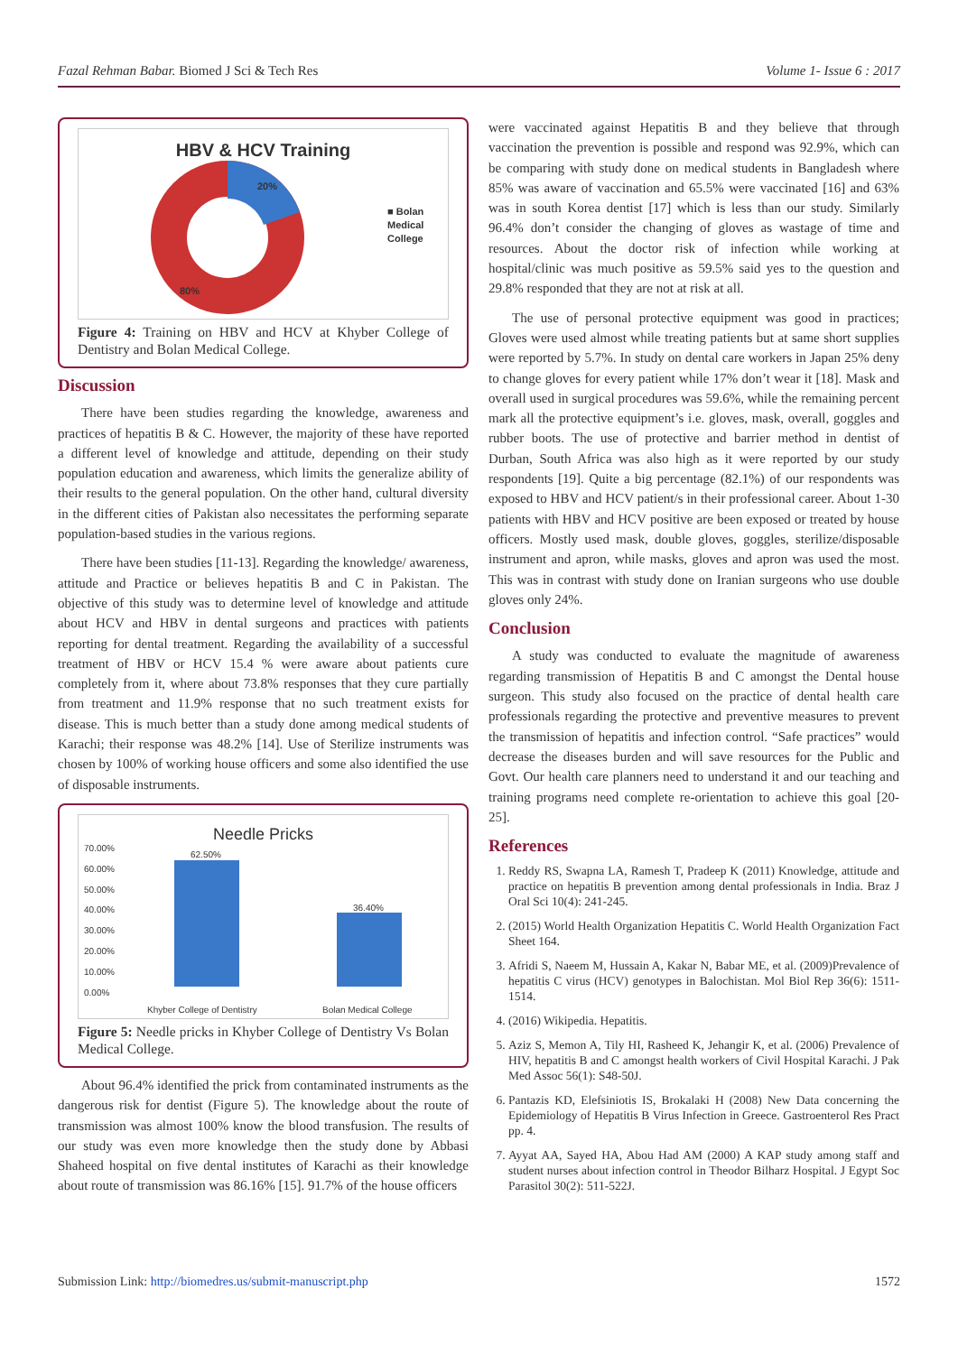Fazal Rehman Babar. Biomed J Sci & Tech Res Volume 1- Issue 6 : 2017
HBV & HCV Training
20%
80%
■ Bolan
Medical
College
Figure 4: Training on HBV and HCV at Khyber College of Dentistry and Bolan Medical College.
Discussion
There have been studies regarding the knowledge, awareness and practices of hepatitis B & C. However, the majority of these have reported a different level of knowledge and attitude, depending on their study population education and awareness, which limits the generalize ability of their results to the general population. On the other hand, cultural diversity in the different cities of Pakistan also necessitates the performing separate population-based studies in the various regions.
There have been studies [11-13]. Regarding the knowledge/ awareness, attitude and Practice or believes hepatitis B and C in Pakistan. The objective of this study was to determine level of knowledge and attitude about HCV and HBV in dental surgeons and practices with patients reporting for dental treatment. Regarding the availability of a successful treatment of HBV or HCV 15.4 % were aware about patients cure completely from it, where about 73.8% responses that they cure partially from treatment and 11.9% response that no such treatment exists for disease. This is much better than a study done among medical students of Karachi; their response was 48.2% [14]. Use of Sterilize instruments was chosen by 100% of working house officers and some also identified the use of disposable instruments.
Needle Pricks
70.00%
60.00%
50.00%
40.00%
30.00%
20.00%
10.00%
0.00%
62.50%
36.40%
Khyber College of Dentistry Bolan Medical College
Figure 5: Needle pricks in Khyber College of Dentistry Vs Bolan Medical College.
About 96.4% identified the prick from contaminated instruments as the dangerous risk for dentist (Figure 5). The knowledge about the route of transmission was almost 100% know the blood transfusion. The results of our study was even more knowledge then the study done by Abbasi Shaheed hospital on five dental institutes of Karachi as their knowledge about route of transmission was 86.16% [15]. 91.7% of the house officers
were vaccinated against Hepatitis B and they believe that through vaccination the prevention is possible and respond was 92.9%, which can be comparing with study done on medical students in Bangladesh where 85% was aware of vaccination and 65.5% were vaccinated [16] and 63% was in south Korea dentist [17] which is less than our study. Similarly 96.4% don’t consider the changing of gloves as wastage of time and resources. About the doctor risk of infection while working at hospital/clinic was much positive as 59.5% said yes to the question and 29.8% responded that they are not at risk at all.
The use of personal protective equipment was good in practices; Gloves were used almost while treating patients but at same short supplies were reported by 5.7%. In study on dental care workers in Japan 25% deny to change gloves for every patient while 17% don’t wear it [18]. Mask and overall used in surgical procedures was 59.6%, while the remaining percent mark all the protective equipment’s i.e. gloves, mask, overall, goggles and rubber boots. The use of protective and barrier method in dentist of Durban, South Africa was also high as it were reported by our study respondents [19]. Quite a big percentage (82.1%) of our respondents was exposed to HBV and HCV patient/s in their professional career. About 1-30 patients with HBV and HCV positive are been exposed or treated by house officers. Mostly used mask, double gloves, goggles, sterilize/disposable instrument and apron, while masks, gloves and apron was used the most. This was in contrast with study done on Iranian surgeons who use double gloves only 24%.
Conclusion
A study was conducted to evaluate the magnitude of awareness regarding transmission of Hepatitis B and C amongst the Dental house surgeon. This study also focused on the practice of dental health care professionals regarding the protective and preventive measures to prevent the transmission of hepatitis and infection control. “Safe practices” would decrease the diseases burden and will save resources for the Public and Govt. Our health care planners need to understand it and our teaching and training programs need complete re-orientation to achieve this goal [20-25].
References
1. Reddy RS, Swapna LA, Ramesh T, Pradeep K (2011) Knowledge, attitude and practice on hepatitis B prevention among dental professionals in India. Braz J Oral Sci 10(4): 241-245.
2. (2015) World Health Organization Hepatitis C. World Health Organization Fact Sheet 164.
3. Afridi S, Naeem M, Hussain A, Kakar N, Babar ME, et al. (2009)Prevalence of hepatitis C virus (HCV) genotypes in Balochistan. Mol Biol Rep 36(6): 1511-1514.
4. (2016) Wikipedia. Hepatitis.
5. Aziz S, Memon A, Tily HI, Rasheed K, Jehangir K, et al. (2006) Prevalence of HIV, hepatitis B and C amongst health workers of Civil Hospital Karachi. J Pak Med Assoc 56(1): S48-50J.
6. Pantazis KD, Elefsiniotis IS, Brokalaki H (2008) New Data concerning the Epidemiology of Hepatitis B Virus Infection in Greece. Gastroenterol Res Pract pp. 4.
7. Ayyat AA, Sayed HA, Abou Had AM (2000) A KAP study among staff and student nurses about infection control in Theodor Bilharz Hospital. J Egypt Soc Parasitol 30(2): 511-522J.
Submission Link: http://biomedres.us/submit-manuscript.php 1572